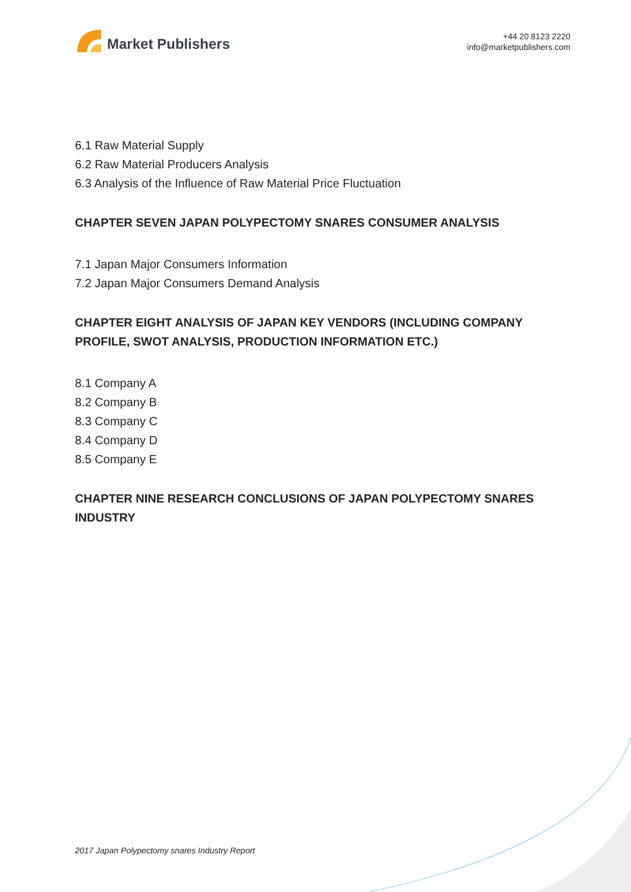Market Publishers
+44 20 8123 2220
info@marketpublishers.com
6.1 Raw Material Supply
6.2 Raw Material Producers Analysis
6.3 Analysis of the Influence of Raw Material Price Fluctuation
CHAPTER SEVEN JAPAN POLYPECTOMY SNARES CONSUMER ANALYSIS
7.1 Japan Major Consumers Information
7.2 Japan Major Consumers Demand Analysis
CHAPTER EIGHT ANALYSIS OF JAPAN KEY VENDORS (INCLUDING COMPANY PROFILE, SWOT ANALYSIS, PRODUCTION INFORMATION ETC.)
8.1 Company A
8.2 Company B
8.3 Company C
8.4 Company D
8.5 Company E
CHAPTER NINE RESEARCH CONCLUSIONS OF JAPAN POLYPECTOMY SNARES INDUSTRY
2017 Japan Polypectomy snares Industry Report